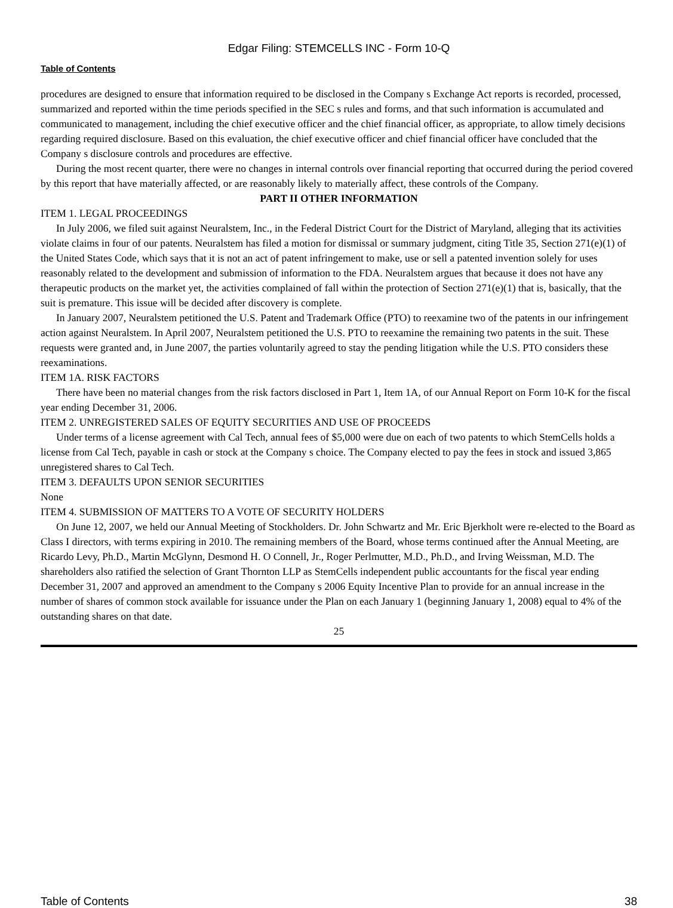Edgar Filing: STEMCELLS INC - Form 10-Q
Table of Contents
procedures are designed to ensure that information required to be disclosed in the Company s Exchange Act reports is recorded, processed, summarized and reported within the time periods specified in the SEC s rules and forms, and that such information is accumulated and communicated to management, including the chief executive officer and the chief financial officer, as appropriate, to allow timely decisions regarding required disclosure. Based on this evaluation, the chief executive officer and chief financial officer have concluded that the Company s disclosure controls and procedures are effective.
During the most recent quarter, there were no changes in internal controls over financial reporting that occurred during the period covered by this report that have materially affected, or are reasonably likely to materially affect, these controls of the Company.
PART II OTHER INFORMATION
ITEM 1. LEGAL PROCEEDINGS
In July 2006, we filed suit against Neuralstem, Inc., in the Federal District Court for the District of Maryland, alleging that its activities violate claims in four of our patents. Neuralstem has filed a motion for dismissal or summary judgment, citing Title 35, Section 271(e)(1) of the United States Code, which says that it is not an act of patent infringement to make, use or sell a patented invention solely for uses reasonably related to the development and submission of information to the FDA. Neuralstem argues that because it does not have any therapeutic products on the market yet, the activities complained of fall within the protection of Section 271(e)(1) that is, basically, that the suit is premature. This issue will be decided after discovery is complete.
In January 2007, Neuralstem petitioned the U.S. Patent and Trademark Office (PTO) to reexamine two of the patents in our infringement action against Neuralstem. In April 2007, Neuralstem petitioned the U.S. PTO to reexamine the remaining two patents in the suit. These requests were granted and, in June 2007, the parties voluntarily agreed to stay the pending litigation while the U.S. PTO considers these reexaminations.
ITEM 1A. RISK FACTORS
There have been no material changes from the risk factors disclosed in Part 1, Item 1A, of our Annual Report on Form 10-K for the fiscal year ending December 31, 2006.
ITEM 2. UNREGISTERED SALES OF EQUITY SECURITIES AND USE OF PROCEEDS
Under terms of a license agreement with Cal Tech, annual fees of $5,000 were due on each of two patents to which StemCells holds a license from Cal Tech, payable in cash or stock at the Company s choice. The Company elected to pay the fees in stock and issued 3,865 unregistered shares to Cal Tech.
ITEM 3. DEFAULTS UPON SENIOR SECURITIES
None
ITEM 4. SUBMISSION OF MATTERS TO A VOTE OF SECURITY HOLDERS
On June 12, 2007, we held our Annual Meeting of Stockholders. Dr. John Schwartz and Mr. Eric Bjerkholt were re-elected to the Board as Class I directors, with terms expiring in 2010. The remaining members of the Board, whose terms continued after the Annual Meeting, are Ricardo Levy, Ph.D., Martin McGlynn, Desmond H. O Connell, Jr., Roger Perlmutter, M.D., Ph.D., and Irving Weissman, M.D. The shareholders also ratified the selection of Grant Thornton LLP as StemCells independent public accountants for the fiscal year ending December 31, 2007 and approved an amendment to the Company s 2006 Equity Incentive Plan to provide for an annual increase in the number of shares of common stock available for issuance under the Plan on each January 1 (beginning January 1, 2008) equal to 4% of the outstanding shares on that date.
25
Table of Contents 38